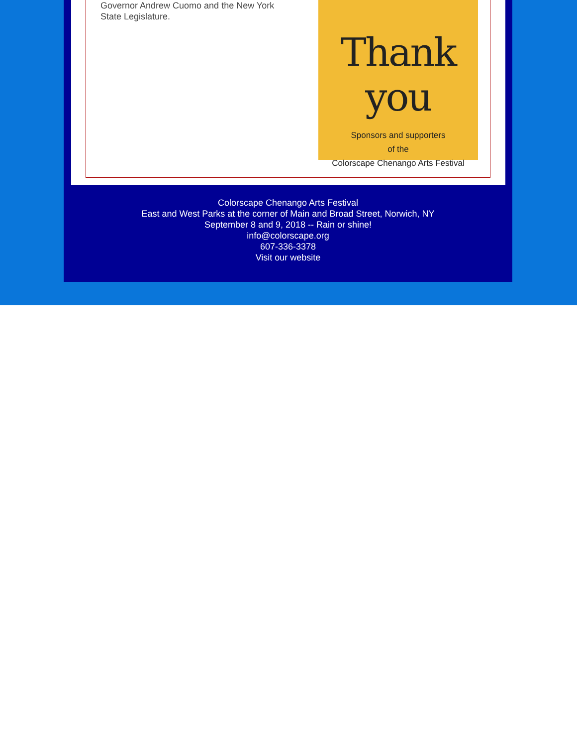Governor Andrew Cuomo and the New York State Legislature.
Thank you
Sponsors and supporters
of the
Colorscape Chenango Arts Festival
Colorscape Chenango Arts Festival
East and West Parks at the corner of Main and Broad Street, Norwich, NY
September 8 and 9, 2018 -- Rain or shine!
info@colorscape.org
607-336-3378
Visit our website